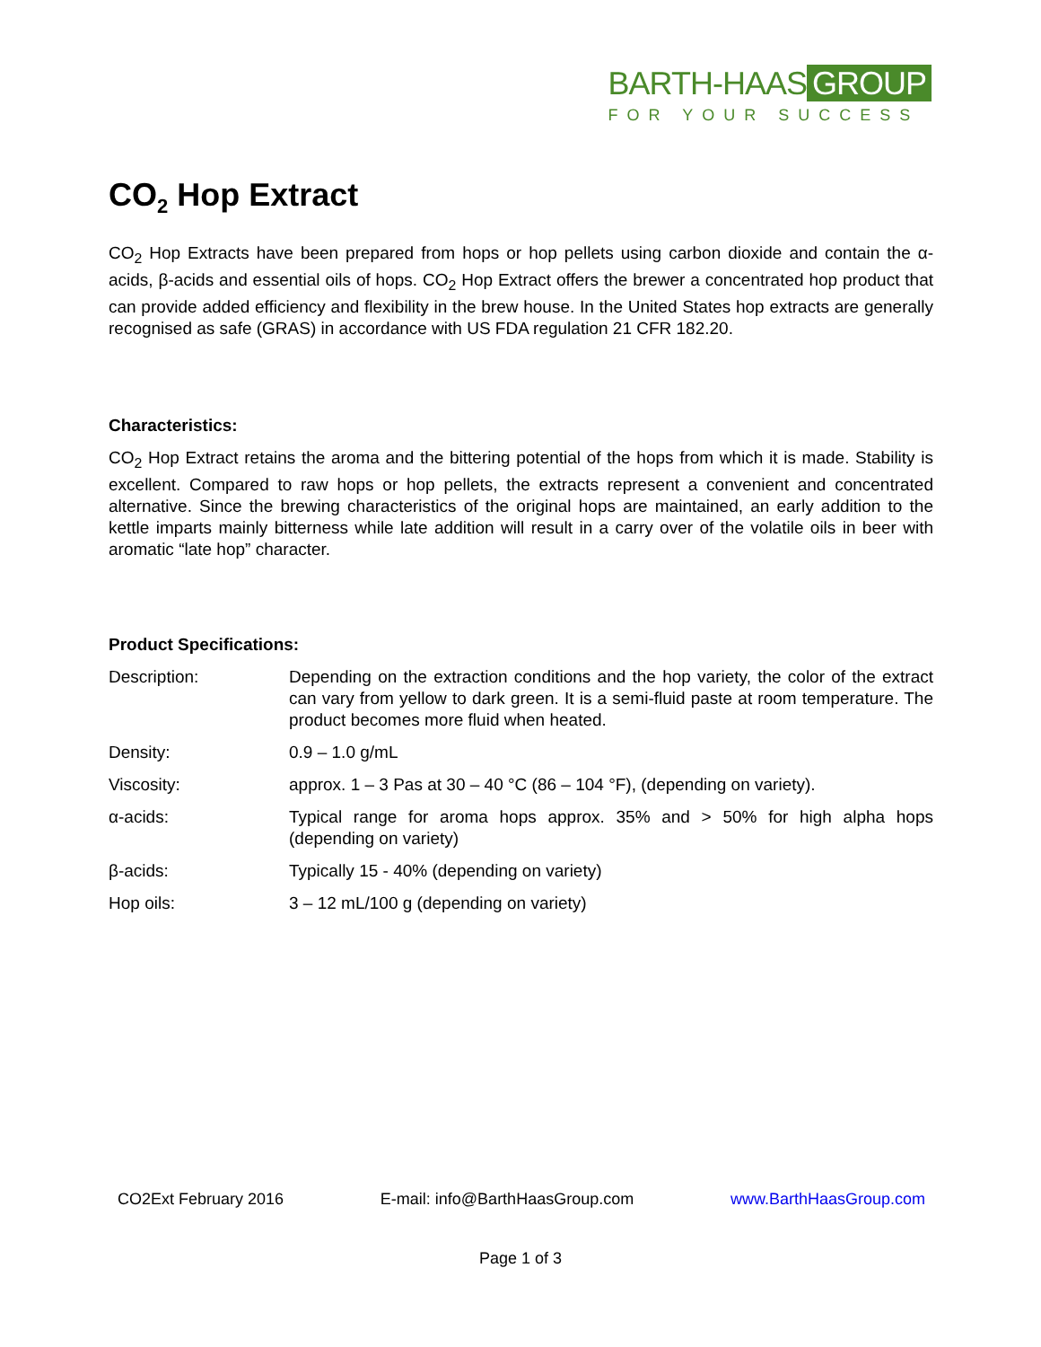BARTH-HAAS GROUP
FOR YOUR SUCCESS
CO<sub>2</sub> Hop Extract
CO<sub>2</sub> Hop Extracts have been prepared from hops or hop pellets using carbon dioxide and contain the α-acids, β-acids and essential oils of hops. CO<sub>2</sub> Hop Extract offers the brewer a concentrated hop product that can provide added efficiency and flexibility in the brew house. In the United States hop extracts are generally recognised as safe (GRAS) in accordance with US FDA regulation 21 CFR 182.20.
Characteristics:
CO<sub>2</sub> Hop Extract retains the aroma and the bittering potential of the hops from which it is made. Stability is excellent. Compared to raw hops or hop pellets, the extracts represent a convenient and concentrated alternative. Since the brewing characteristics of the original hops are maintained, an early addition to the kettle imparts mainly bitterness while late addition will result in a carry over of the volatile oils in beer with aromatic “late hop” character.
Product Specifications:
| Description: | Depending on the extraction conditions and the hop variety, the color of the extract can vary from yellow to dark green. It is a semi-fluid paste at room temperature. The product becomes more fluid when heated. |
| Density: | 0.9 – 1.0 g/mL |
| Viscosity: | approx. 1 – 3 Pas at 30 – 40 °C (86 – 104 °F), (depending on variety). |
| α-acids: | Typical range for aroma hops approx. 35% and > 50% for high alpha hops (depending on variety) |
| β-acids: | Typically 15 - 40% (depending on variety) |
| Hop oils: | 3 – 12 mL/100 g (depending on variety) |
CO2Ext February 2016 E-mail: info@BarthHaasGroup.com www.BarthHaasGroup.com
Page 1 of 3